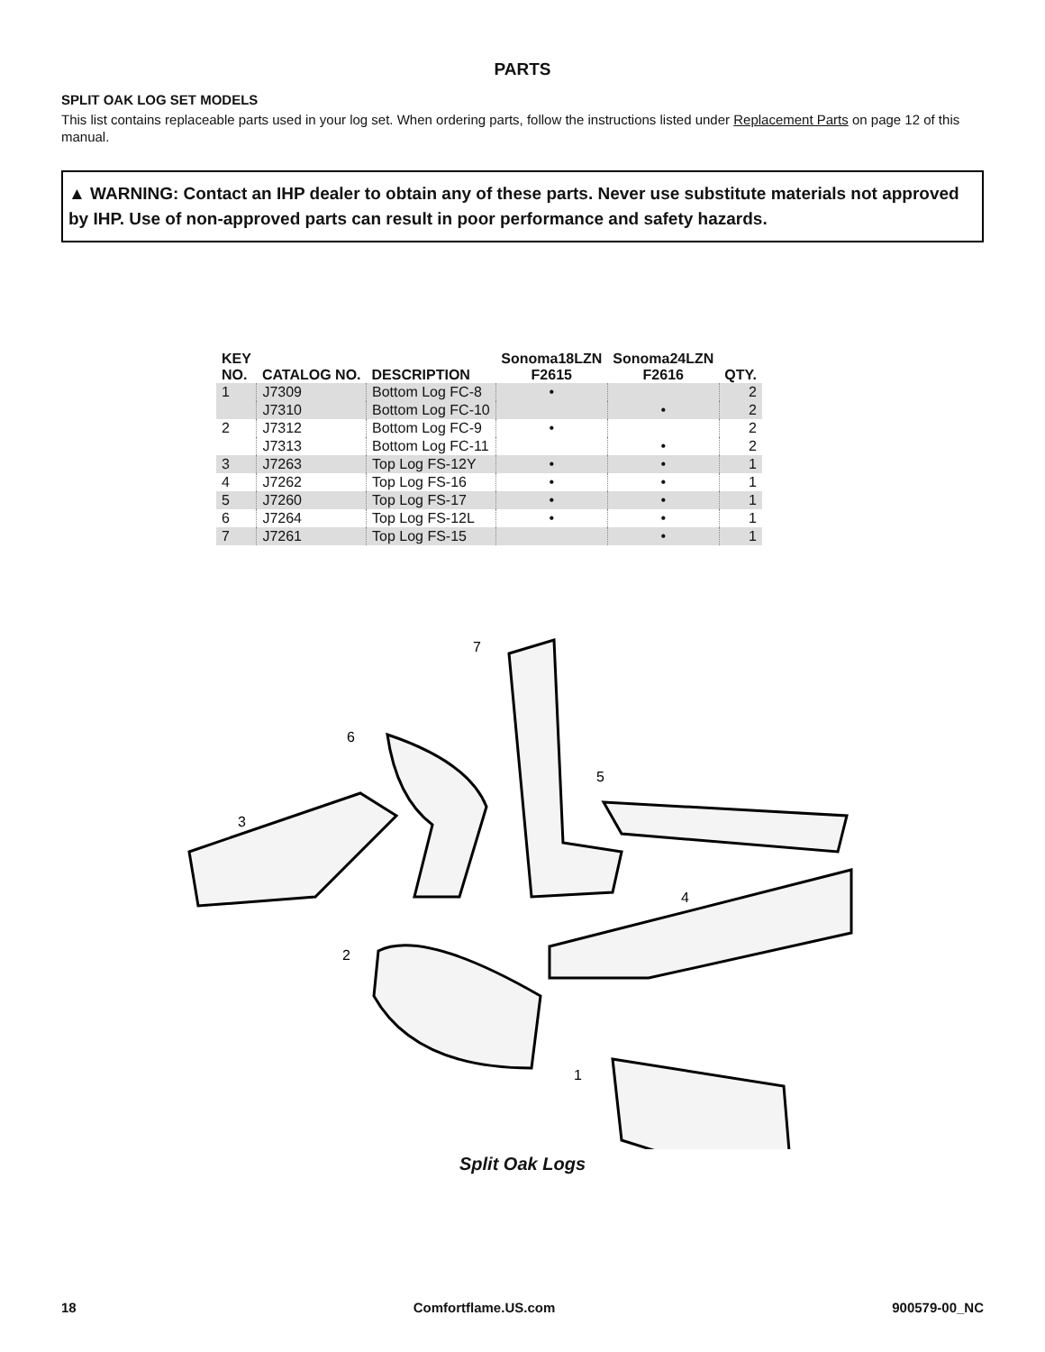PARTS
SPLIT OAK LOG SET MODELS
This list contains replaceable parts used in your log set. When ordering parts, follow the instructions listed under Replacement Parts on page 12 of this manual.
▲ WARNING: Contact an IHP dealer to obtain any of these parts. Never use substitute materials not approved by IHP. Use of non-approved parts can result in poor performance and safety hazards.
| KEY NO. | CATALOG NO. | DESCRIPTION | Sonoma18LZN F2615 | Sonoma24LZN F2616 | QTY. |
| --- | --- | --- | --- | --- | --- |
| 1 | J7309 | Bottom Log FC-8 | • | | 2 |
| | J7310 | Bottom Log FC-10 | | • | 2 |
| 2 | J7312 | Bottom Log FC-9 | • | | 2 |
| | J7313 | Bottom Log FC-11 | | • | 2 |
| 3 | J7263 | Top Log FS-12Y | • | • | 1 |
| 4 | J7262 | Top Log FS-16 | • | • | 1 |
| 5 | J7260 | Top Log FS-17 | • | • | 1 |
| 6 | J7264 | Top Log FS-12L | • | • | 1 |
| 7 | J7261 | Top Log FS-15 | | • | 1 |
7
6
5
3
4
2
1
Split Oak Logs
18 Comfortflame.US.com 900579-00_NC